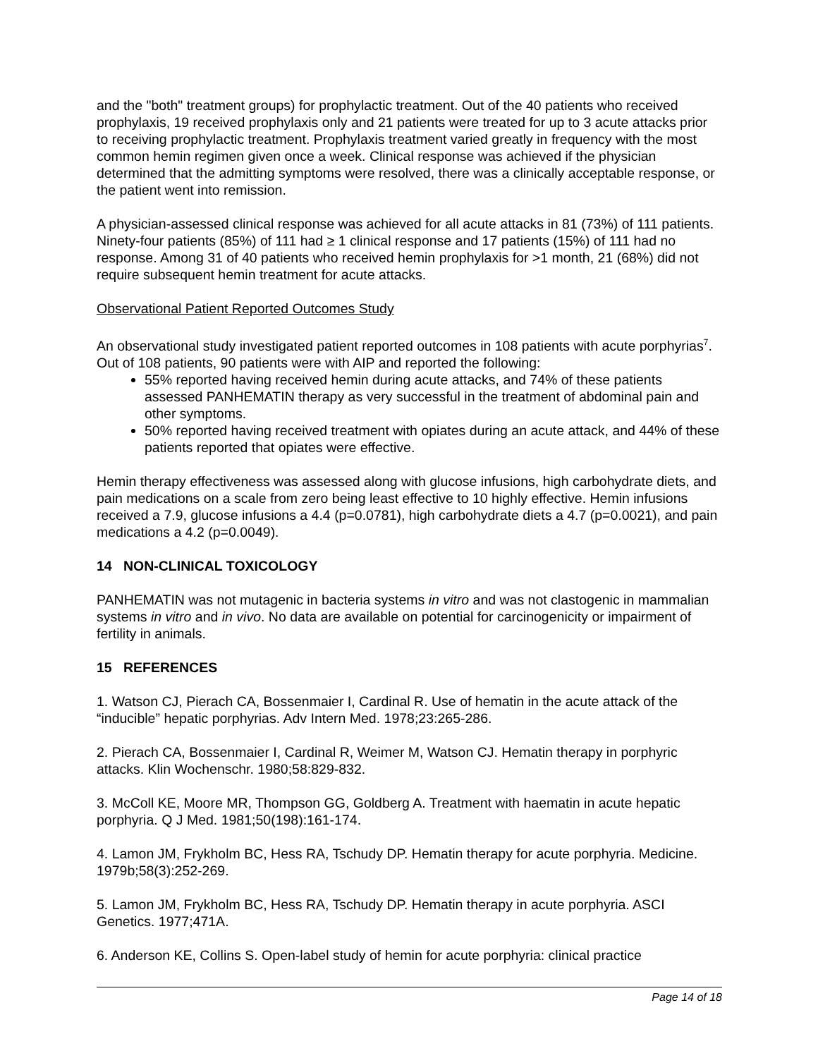and the "both" treatment groups) for prophylactic treatment. Out of the 40 patients who received prophylaxis, 19 received prophylaxis only and 21 patients were treated for up to 3 acute attacks prior to receiving prophylactic treatment. Prophylaxis treatment varied greatly in frequency with the most common hemin regimen given once a week. Clinical response was achieved if the physician determined that the admitting symptoms were resolved, there was a clinically acceptable response, or the patient went into remission.
A physician-assessed clinical response was achieved for all acute attacks in 81 (73%) of 111 patients. Ninety-four patients (85%) of 111 had ≥ 1 clinical response and 17 patients (15%) of 111 had no response. Among 31 of 40 patients who received hemin prophylaxis for >1 month, 21 (68%) did not require subsequent hemin treatment for acute attacks.
Observational Patient Reported Outcomes Study
An observational study investigated patient reported outcomes in 108 patients with acute porphyrias<sup>7</sup>. Out of 108 patients, 90 patients were with AIP and reported the following:
55% reported having received hemin during acute attacks, and 74% of these patients assessed PANHEMATIN therapy as very successful in the treatment of abdominal pain and other symptoms.
50% reported having received treatment with opiates during an acute attack, and 44% of these patients reported that opiates were effective.
Hemin therapy effectiveness was assessed along with glucose infusions, high carbohydrate diets, and pain medications on a scale from zero being least effective to 10 highly effective. Hemin infusions received a 7.9, glucose infusions a 4.4 (p=0.0781), high carbohydrate diets a 4.7 (p=0.0021), and pain medications a 4.2 (p=0.0049).
14 NON-CLINICAL TOXICOLOGY
PANHEMATIN was not mutagenic in bacteria systems in vitro and was not clastogenic in mammalian systems in vitro and in vivo. No data are available on potential for carcinogenicity or impairment of fertility in animals.
15 REFERENCES
1. Watson CJ, Pierach CA, Bossenmaier I, Cardinal R. Use of hematin in the acute attack of the “inducible” hepatic porphyrias. Adv Intern Med. 1978;23:265-286.
2. Pierach CA, Bossenmaier I, Cardinal R, Weimer M, Watson CJ. Hematin therapy in porphyric attacks. Klin Wochenschr. 1980;58:829-832.
3. McColl KE, Moore MR, Thompson GG, Goldberg A. Treatment with haematin in acute hepatic porphyria. Q J Med. 1981;50(198):161-174.
4. Lamon JM, Frykholm BC, Hess RA, Tschudy DP. Hematin therapy for acute porphyria. Medicine. 1979b;58(3):252-269.
5. Lamon JM, Frykholm BC, Hess RA, Tschudy DP. Hematin therapy in acute porphyria. ASCI Genetics. 1977;471A.
6. Anderson KE, Collins S. Open-label study of hemin for acute porphyria: clinical practice
Page 14 of 18